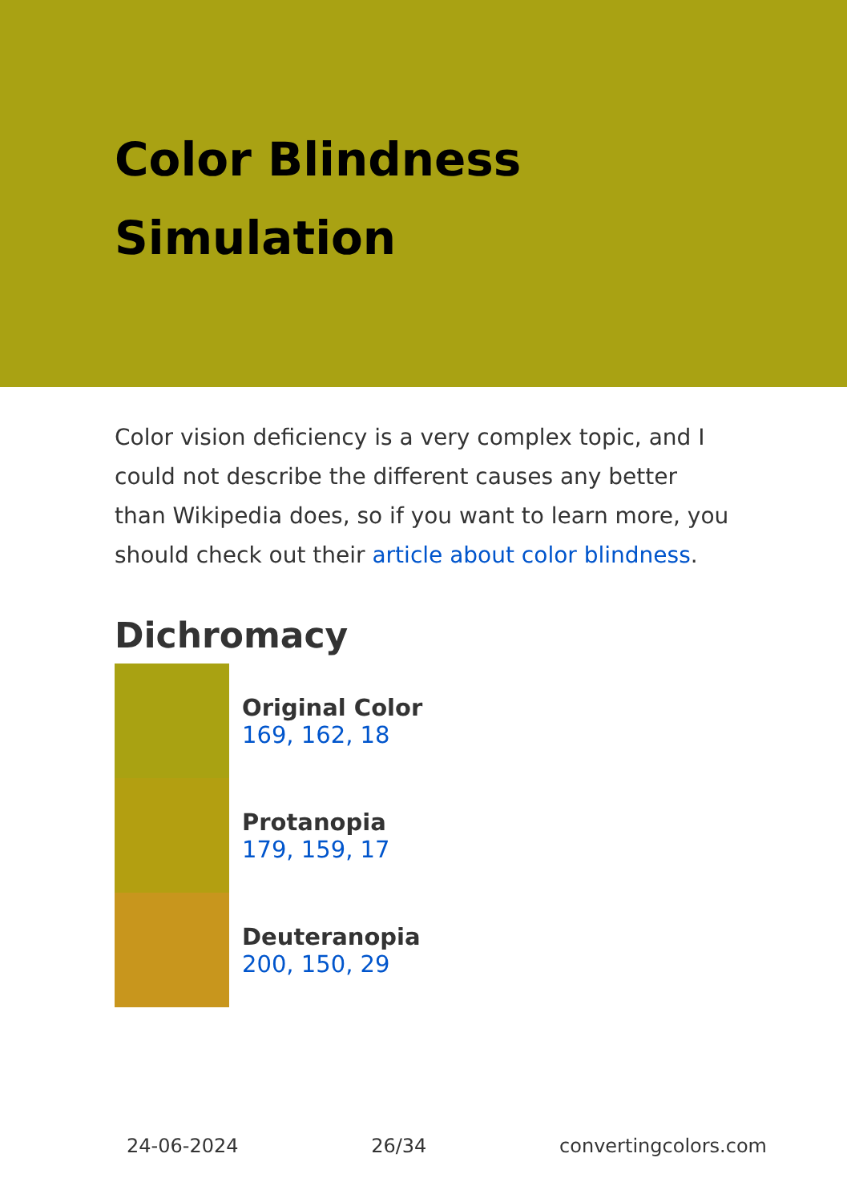Color Blindness Simulation
Color vision deficiency is a very complex topic, and I could not describe the different causes any better than Wikipedia does, so if you want to learn more, you should check out their article about color blindness.
Dichromacy
Original Color
169, 162, 18
Protanopia
179, 159, 17
Deuteranopia
200, 150, 29
24-06-2024 26/34 convertingcolors.com